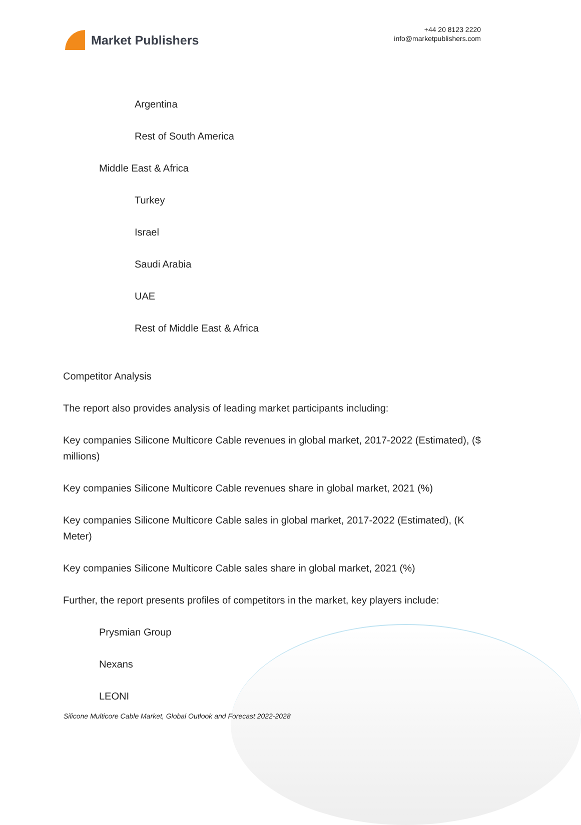Market Publishers
+44 20 8123 2220
info@marketpublishers.com
Argentina
Rest of South America
Middle East & Africa
Turkey
Israel
Saudi Arabia
UAE
Rest of Middle East & Africa
Competitor Analysis
The report also provides analysis of leading market participants including:
Key companies Silicone Multicore Cable revenues in global market, 2017-2022 (Estimated), ($ millions)
Key companies Silicone Multicore Cable revenues share in global market, 2021 (%)
Key companies Silicone Multicore Cable sales in global market, 2017-2022 (Estimated), (K Meter)
Key companies Silicone Multicore Cable sales share in global market, 2021 (%)
Further, the report presents profiles of competitors in the market, key players include:
Prysmian Group
Nexans
LEONI
Silicone Multicore Cable Market, Global Outlook and Forecast 2022-2028